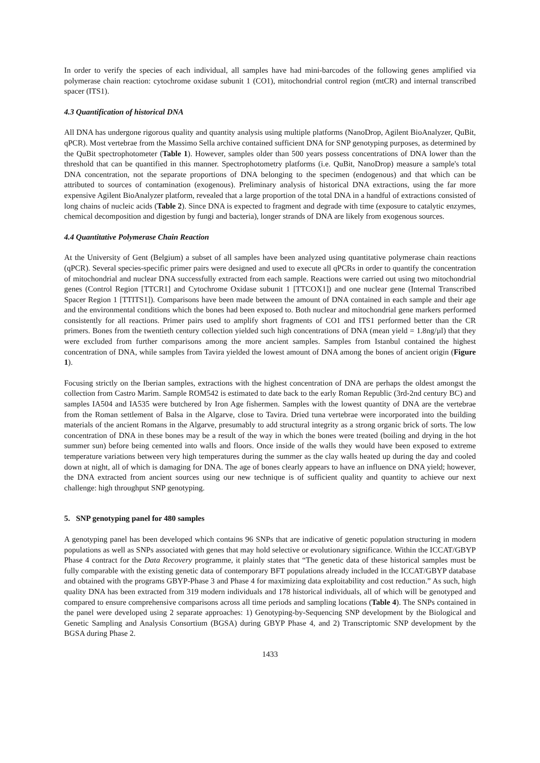In order to verify the species of each individual, all samples have had mini-barcodes of the following genes amplified via polymerase chain reaction: cytochrome oxidase subunit 1 (CO1), mitochondrial control region (mtCR) and internal transcribed spacer (ITS1).
4.3 Quantification of historical DNA
All DNA has undergone rigorous quality and quantity analysis using multiple platforms (NanoDrop, Agilent BioAnalyzer, QuBit, qPCR). Most vertebrae from the Massimo Sella archive contained sufficient DNA for SNP genotyping purposes, as determined by the QuBit spectrophotometer (Table 1). However, samples older than 500 years possess concentrations of DNA lower than the threshold that can be quantified in this manner. Spectrophotometry platforms (i.e. QuBit, NanoDrop) measure a sample's total DNA concentration, not the separate proportions of DNA belonging to the specimen (endogenous) and that which can be attributed to sources of contamination (exogenous). Preliminary analysis of historical DNA extractions, using the far more expensive Agilent BioAnalyzer platform, revealed that a large proportion of the total DNA in a handful of extractions consisted of long chains of nucleic acids (Table 2). Since DNA is expected to fragment and degrade with time (exposure to catalytic enzymes, chemical decomposition and digestion by fungi and bacteria), longer strands of DNA are likely from exogenous sources.
4.4 Quantitative Polymerase Chain Reaction
At the University of Gent (Belgium) a subset of all samples have been analyzed using quantitative polymerase chain reactions (qPCR). Several species-specific primer pairs were designed and used to execute all qPCRs in order to quantify the concentration of mitochondrial and nuclear DNA successfully extracted from each sample. Reactions were carried out using two mitochondrial genes (Control Region [TTCR1] and Cytochrome Oxidase subunit 1 [TTCOX1]) and one nuclear gene (Internal Transcribed Spacer Region 1 [TTITS1]). Comparisons have been made between the amount of DNA contained in each sample and their age and the environmental conditions which the bones had been exposed to. Both nuclear and mitochondrial gene markers performed consistently for all reactions. Primer pairs used to amplify short fragments of CO1 and ITS1 performed better than the CR primers. Bones from the twentieth century collection yielded such high concentrations of DNA (mean yield = 1.8ng/µl) that they were excluded from further comparisons among the more ancient samples. Samples from Istanbul contained the highest concentration of DNA, while samples from Tavira yielded the lowest amount of DNA among the bones of ancient origin (Figure 1).
Focusing strictly on the Iberian samples, extractions with the highest concentration of DNA are perhaps the oldest amongst the collection from Castro Marim. Sample ROM542 is estimated to date back to the early Roman Republic (3rd-2nd century BC) and samples IA504 and IA535 were butchered by Iron Age fishermen. Samples with the lowest quantity of DNA are the vertebrae from the Roman settlement of Balsa in the Algarve, close to Tavira. Dried tuna vertebrae were incorporated into the building materials of the ancient Romans in the Algarve, presumably to add structural integrity as a strong organic brick of sorts. The low concentration of DNA in these bones may be a result of the way in which the bones were treated (boiling and drying in the hot summer sun) before being cemented into walls and floors. Once inside of the walls they would have been exposed to extreme temperature variations between very high temperatures during the summer as the clay walls heated up during the day and cooled down at night, all of which is damaging for DNA. The age of bones clearly appears to have an influence on DNA yield; however, the DNA extracted from ancient sources using our new technique is of sufficient quality and quantity to achieve our next challenge: high throughput SNP genotyping.
5. SNP genotyping panel for 480 samples
A genotyping panel has been developed which contains 96 SNPs that are indicative of genetic population structuring in modern populations as well as SNPs associated with genes that may hold selective or evolutionary significance. Within the ICCAT/GBYP Phase 4 contract for the Data Recovery programme, it plainly states that “The genetic data of these historical samples must be fully comparable with the existing genetic data of contemporary BFT populations already included in the ICCAT/GBYP database and obtained with the programs GBYP-Phase 3 and Phase 4 for maximizing data exploitability and cost reduction.” As such, high quality DNA has been extracted from 319 modern individuals and 178 historical individuals, all of which will be genotyped and compared to ensure comprehensive comparisons across all time periods and sampling locations (Table 4). The SNPs contained in the panel were developed using 2 separate approaches: 1) Genotyping-by-Sequencing SNP development by the Biological and Genetic Sampling and Analysis Consortium (BGSA) during GBYP Phase 4, and 2) Transcriptomic SNP development by the BGSA during Phase 2.
1433